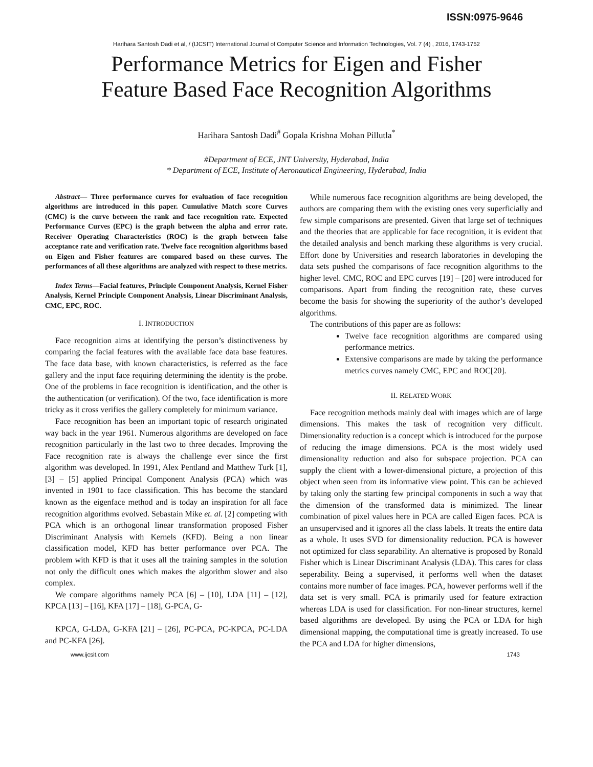ISSN:0975-9646
Harihara Santosh Dadi et al, / (IJCSIT) International Journal of Computer Science and Information Technologies, Vol. 7 (4) , 2016, 1743-1752
Performance Metrics for Eigen and Fisher
Feature Based Face Recognition Algorithms
Harihara Santosh Dadi<sup>#</sup> Gopala Krishna Mohan Pillutla<sup>*</sup>
#Department of ECE, JNT University, Hyderabad, India
* Department of ECE, Institute of Aeronautical Engineering, Hyderabad, India
Abstract— Three performance curves for evaluation of face recognition algorithms are introduced in this paper. Cumulative Match score Curves (CMC) is the curve between the rank and face recognition rate. Expected Performance Curves (EPC) is the graph between the alpha and error rate. Receiver Operating Characteristics (ROC) is the graph between false acceptance rate and verification rate. Twelve face recognition algorithms based on Eigen and Fisher features are compared based on these curves. The performances of all these algorithms are analyzed with respect to these metrics.
Index Terms—Facial features, Principle Component Analysis, Kernel Fisher Analysis, Kernel Principle Component Analysis, Linear Discriminant Analysis, CMC, EPC, ROC.
I. INTRODUCTION
Face recognition aims at identifying the person’s distinctiveness by comparing the facial features with the available face data base features. The face data base, with known characteristics, is referred as the face gallery and the input face requiring determining the identity is the probe. One of the problems in face recognition is identification, and the other is the authentication (or verification). Of the two, face identification is more tricky as it cross verifies the gallery completely for minimum variance.
Face recognition has been an important topic of research originated way back in the year 1961. Numerous algorithms are developed on face recognition particularly in the last two to three decades. Improving the Face recognition rate is always the challenge ever since the first algorithm was developed. In 1991, Alex Pentland and Matthew Turk [1], [3] – [5] applied Principal Component Analysis (PCA) which was invented in 1901 to face classification. This has become the standard known as the eigenface method and is today an inspiration for all face recognition algorithms evolved. Sebastain Mike et. al. [2] competing with PCA which is an orthogonal linear transformation proposed Fisher Discriminant Analysis with Kernels (KFD). Being a non linear classification model, KFD has better performance over PCA. The problem with KFD is that it uses all the training samples in the solution not only the difficult ones which makes the algorithm slower and also complex.
We compare algorithms namely PCA [6] – [10], LDA [11] – [12], KPCA [13] – [16], KFA [17] – [18], G-PCA, G-
KPCA, G-LDA, G-KFA [21] – [26], PC-PCA, PC-KPCA, PC-LDA and PC-KFA [26].
While numerous face recognition algorithms are being developed, the authors are comparing them with the existing ones very superficially and few simple comparisons are presented. Given that large set of techniques and the theories that are applicable for face recognition, it is evident that the detailed analysis and bench marking these algorithms is very crucial. Effort done by Universities and research laboratories in developing the data sets pushed the comparisons of face recognition algorithms to the higher level. CMC, ROC and EPC curves [19] – [20] were introduced for comparisons. Apart from finding the recognition rate, these curves become the basis for showing the superiority of the author’s developed algorithms.
The contributions of this paper are as follows:
Twelve face recognition algorithms are compared using performance metrics.
Extensive comparisons are made by taking the performance metrics curves namely CMC, EPC and ROC[20].
II. RELATED WORK
Face recognition methods mainly deal with images which are of large dimensions. This makes the task of recognition very difficult. Dimensionality reduction is a concept which is introduced for the purpose of reducing the image dimensions. PCA is the most widely used dimensionality reduction and also for subspace projection. PCA can supply the client with a lower-dimensional picture, a projection of this object when seen from its informative view point. This can be achieved by taking only the starting few principal components in such a way that the dimension of the transformed data is minimized. The linear combination of pixel values here in PCA are called Eigen faces. PCA is an unsupervised and it ignores all the class labels. It treats the entire data as a whole. It uses SVD for dimensionality reduction. PCA is however not optimized for class separability. An alternative is proposed by Ronald Fisher which is Linear Discriminant Analysis (LDA). This cares for class seperability. Being a supervised, it performs well when the dataset contains more number of face images. PCA, however performs well if the data set is very small. PCA is primarily used for feature extraction whereas LDA is used for classification. For non-linear structures, kernel based algorithms are developed. By using the PCA or LDA for high dimensional mapping, the computational time is greatly increased. To use the PCA and LDA for higher dimensions,
www.ijcsit.com 1743